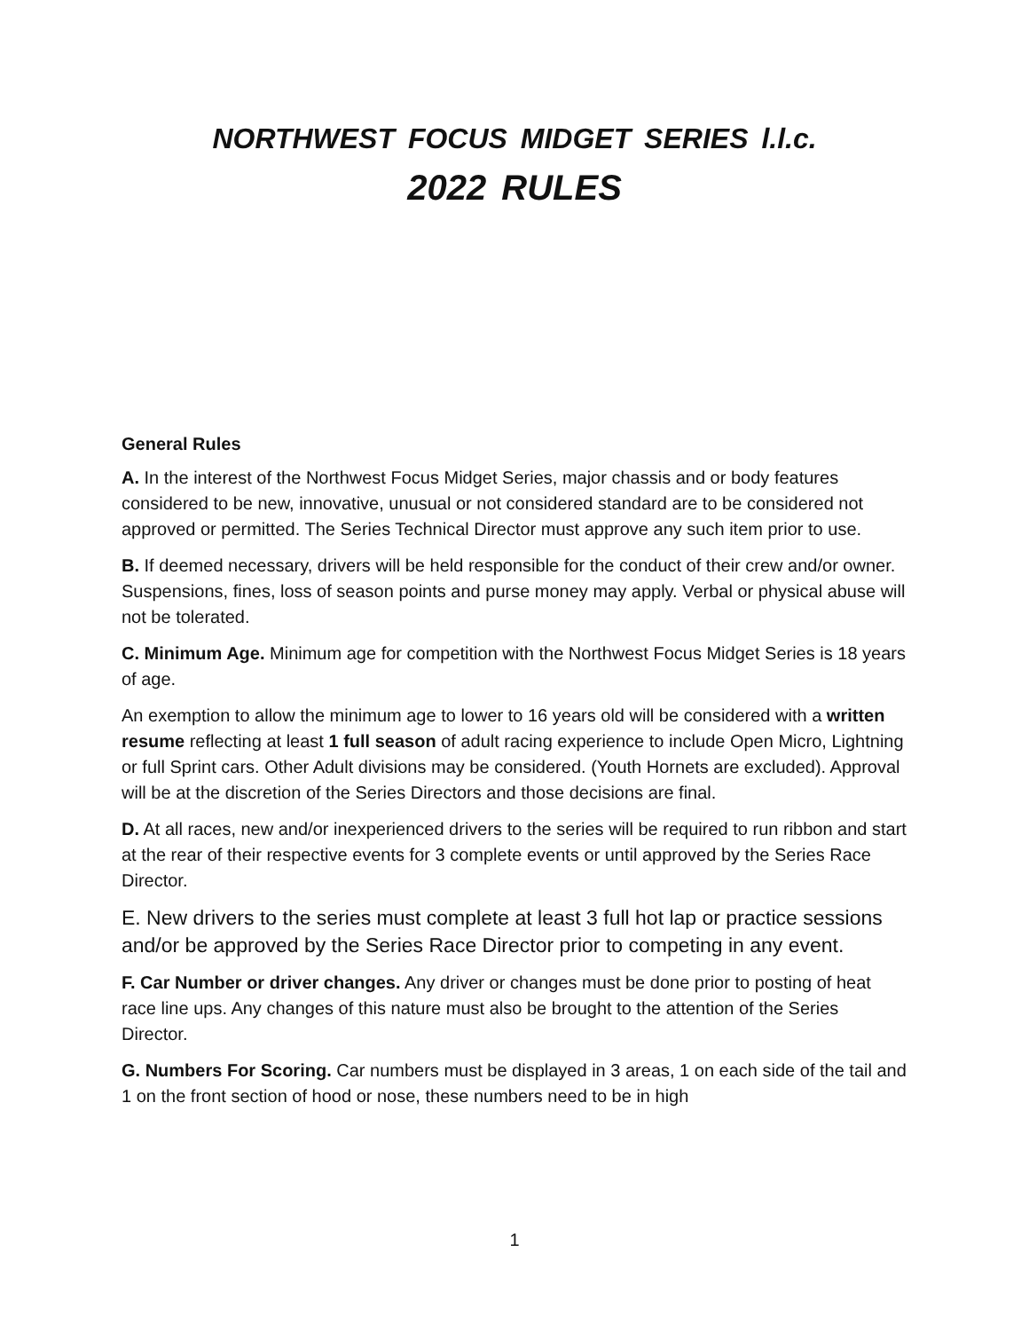NORTHWEST FOCUS MIDGET SERIES l.l.c.
2022 RULES
General Rules
A. In the interest of the Northwest Focus Midget Series, major chassis and or body features considered to be new, innovative, unusual or not considered standard are to be considered not approved or permitted. The Series Technical Director must approve any such item prior to use.
B. If deemed necessary, drivers will be held responsible for the conduct of their crew and/or owner. Suspensions, fines, loss of season points and purse money may apply. Verbal or physical abuse will not be tolerated.
C. Minimum Age. Minimum age for competition with the Northwest Focus Midget Series is 18 years of age.
An exemption to allow the minimum age to lower to 16 years old will be considered with a written resume reflecting at least 1 full season of adult racing experience to include Open Micro, Lightning or full Sprint cars. Other Adult divisions may be considered. (Youth Hornets are excluded). Approval will be at the discretion of the Series Directors and those decisions are final.
D. At all races, new and/or inexperienced drivers to the series will be required to run ribbon and start at the rear of their respective events for 3 complete events or until approved by the Series Race Director.
E. New drivers to the series must complete at least 3 full hot lap or practice sessions and/or be approved by the Series Race Director prior to competing in any event.
F. Car Number or driver changes. Any driver or changes must be done prior to posting of heat race line ups. Any changes of this nature must also be brought to the attention of the Series Director.
G. Numbers For Scoring. Car numbers must be displayed in 3 areas, 1 on each side of the tail and 1 on the front section of hood or nose, these numbers need to be in high
1